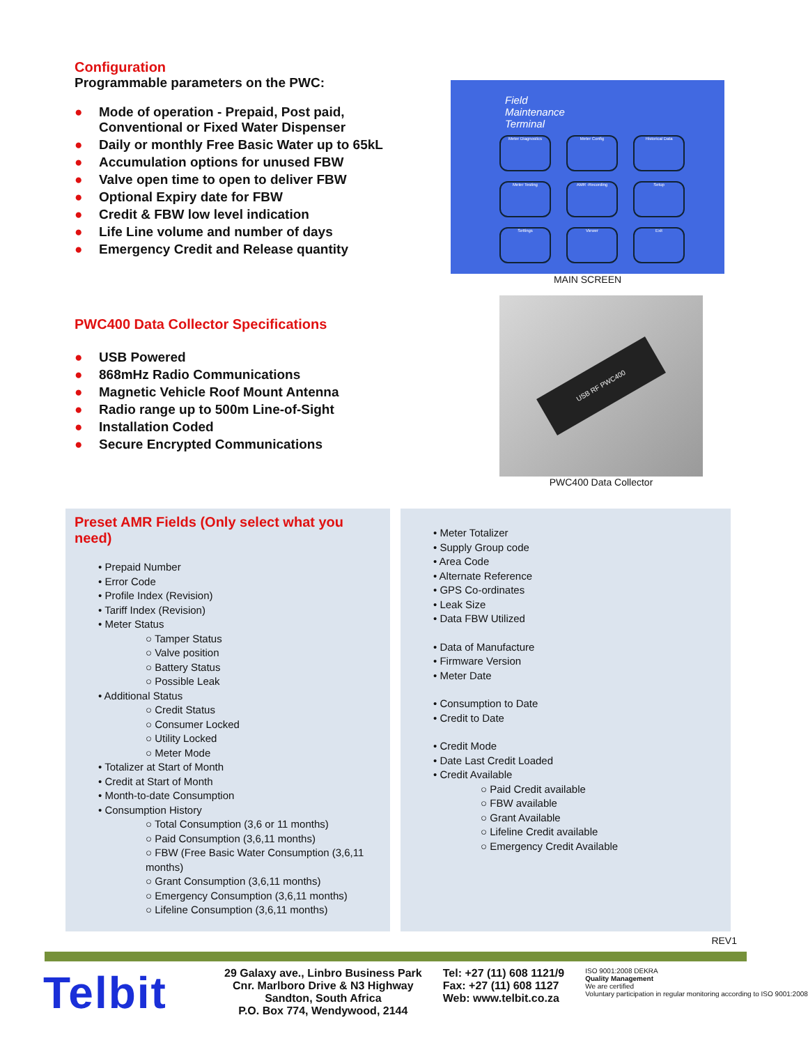Configuration
Programmable parameters on the PWC:
● Mode of operation - Prepaid, Post paid,
Conventional or Fixed Water Dispenser
● Daily or monthly Free Basic Water up to 65kL
● Accumulation options for unused FBW
● Valve open time to open to deliver FBW
● Optional Expiry date for FBW
● Credit & FBW low level indication
● Life Line volume and number of days
● Emergency Credit and Release quantity
PWC400 Data Collector Specifications
● USB Powered
● 868mHz Radio Communications
● Magnetic Vehicle Roof Mount Antenna
● Radio range up to 500m Line-of-Sight
● Installation Coded
● Secure Encrypted Communications
Field
Maintenance
Terminal
Meter Diagnostics
Meter Config
Historical Data
Meter Testing
AMR -Recording
Setup
Settings
Viewer
Exit
MAIN SCREEN
USB RF PWC400
PWC400 Data Collector
Preset AMR Fields (Only select what you need)
• Prepaid Number
• Error Code
• Profile Index (Revision)
• Tariff Index (Revision)
• Meter Status
○ Tamper Status
○ Valve position
○ Battery Status
○ Possible Leak
• Additional Status
○ Credit Status
○ Consumer Locked
○ Utility Locked
○ Meter Mode
• Totalizer at Start of Month
• Credit at Start of Month
• Month-to-date Consumption
• Consumption History
○ Total Consumption (3,6 or 11 months)
○ Paid Consumption (3,6,11 months)
○ FBW (Free Basic Water Consumption (3,6,11 months)
○ Grant Consumption (3,6,11 months)
○ Emergency Consumption (3,6,11 months)
○ Lifeline Consumption (3,6,11 months)
• Meter Totalizer
• Supply Group code
• Area Code
• Alternate Reference
• GPS Co-ordinates
• Leak Size
• Data FBW Utilized
• Data of Manufacture
• Firmware Version
• Meter Date
• Consumption to Date
• Credit to Date
• Credit Mode
• Date Last Credit Loaded
• Credit Available
○ Paid Credit available
○ FBW available
○ Grant Available
○ Lifeline Credit available
○ Emergency Credit Available
REV1
Telbit
29 Galaxy ave., Linbro Business Park
Cnr. Marlboro Drive & N3 Highway
Sandton, South Africa
P.O. Box 774, Wendywood, 2144
Tel: +27 (11) 608 1121/9
Fax: +27 (11) 608 1127
Web: www.telbit.co.za
ISO 9001:2008 DEKRA
Quality Management
We are certified
Voluntary participation in regular monitoring according to ISO 9001:2008